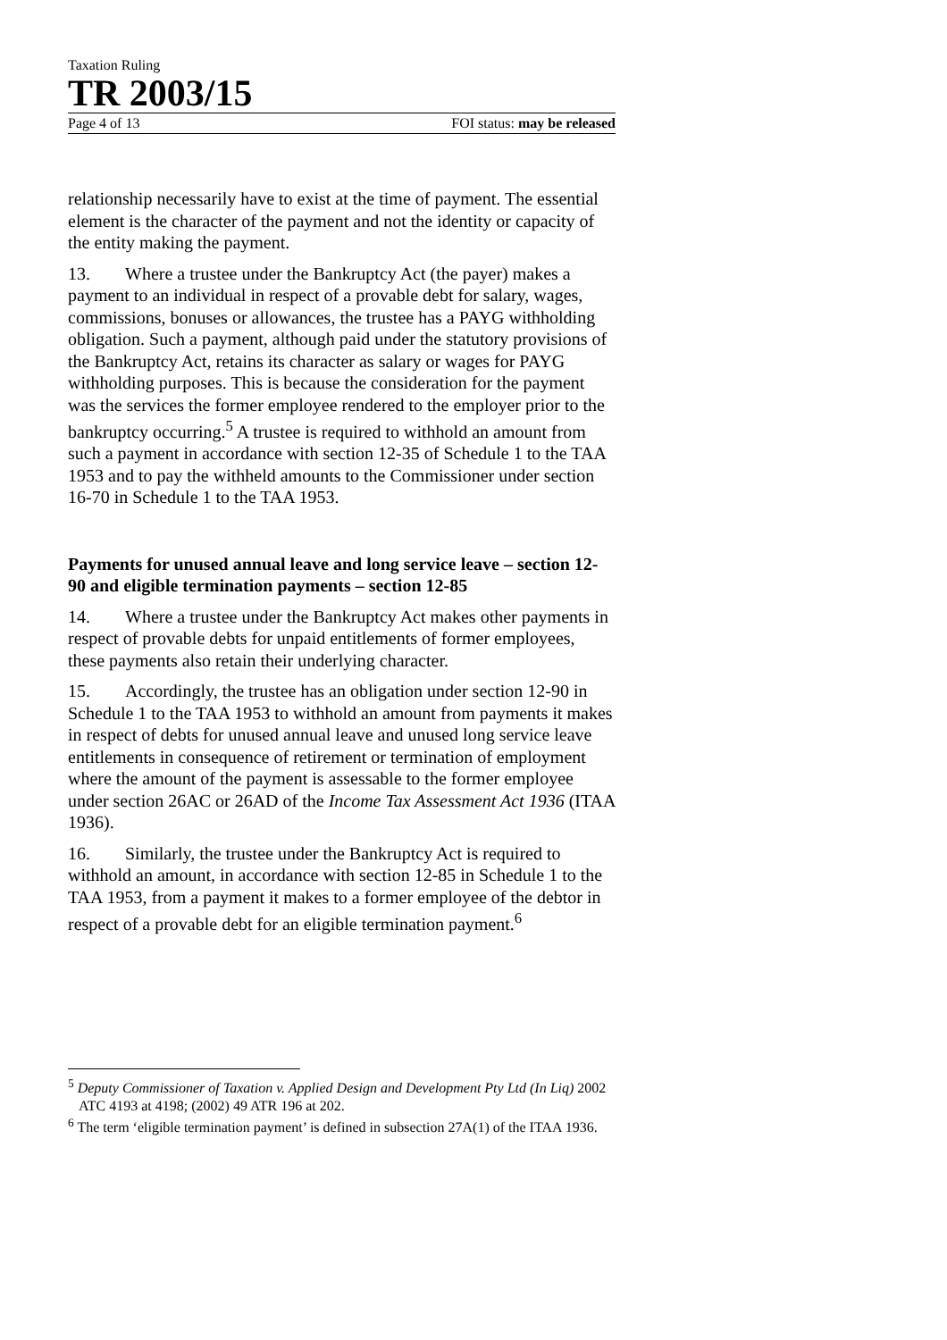Taxation Ruling
TR 2003/15
Page 4 of 13 FOI status: may be released
relationship necessarily have to exist at the time of payment. The essential element is the character of the payment and not the identity or capacity of the entity making the payment.
13. Where a trustee under the Bankruptcy Act (the payer) makes a payment to an individual in respect of a provable debt for salary, wages, commissions, bonuses or allowances, the trustee has a PAYG withholding obligation. Such a payment, although paid under the statutory provisions of the Bankruptcy Act, retains its character as salary or wages for PAYG withholding purposes. This is because the consideration for the payment was the services the former employee rendered to the employer prior to the bankruptcy occurring.<sup>5</sup> A trustee is required to withhold an amount from such a payment in accordance with section 12-35 of Schedule 1 to the TAA 1953 and to pay the withheld amounts to the Commissioner under section 16-70 in Schedule 1 to the TAA 1953.
Payments for unused annual leave and long service leave – section 12-90 and eligible termination payments – section 12-85
14. Where a trustee under the Bankruptcy Act makes other payments in respect of provable debts for unpaid entitlements of former employees, these payments also retain their underlying character.
15. Accordingly, the trustee has an obligation under section 12-90 in Schedule 1 to the TAA 1953 to withhold an amount from payments it makes in respect of debts for unused annual leave and unused long service leave entitlements in consequence of retirement or termination of employment where the amount of the payment is assessable to the former employee under section 26AC or 26AD of the Income Tax Assessment Act 1936 (ITAA 1936).
16. Similarly, the trustee under the Bankruptcy Act is required to withhold an amount, in accordance with section 12-85 in Schedule 1 to the TAA 1953, from a payment it makes to a former employee of the debtor in respect of a provable debt for an eligible termination payment.<sup>6</sup>
<sup>5</sup> Deputy Commissioner of Taxation v. Applied Design and Development Pty Ltd (In Liq) 2002 ATC 4193 at 4198; (2002) 49 ATR 196 at 202.
<sup>6</sup> The term ‘eligible termination payment’ is defined in subsection 27A(1) of the ITAA 1936.